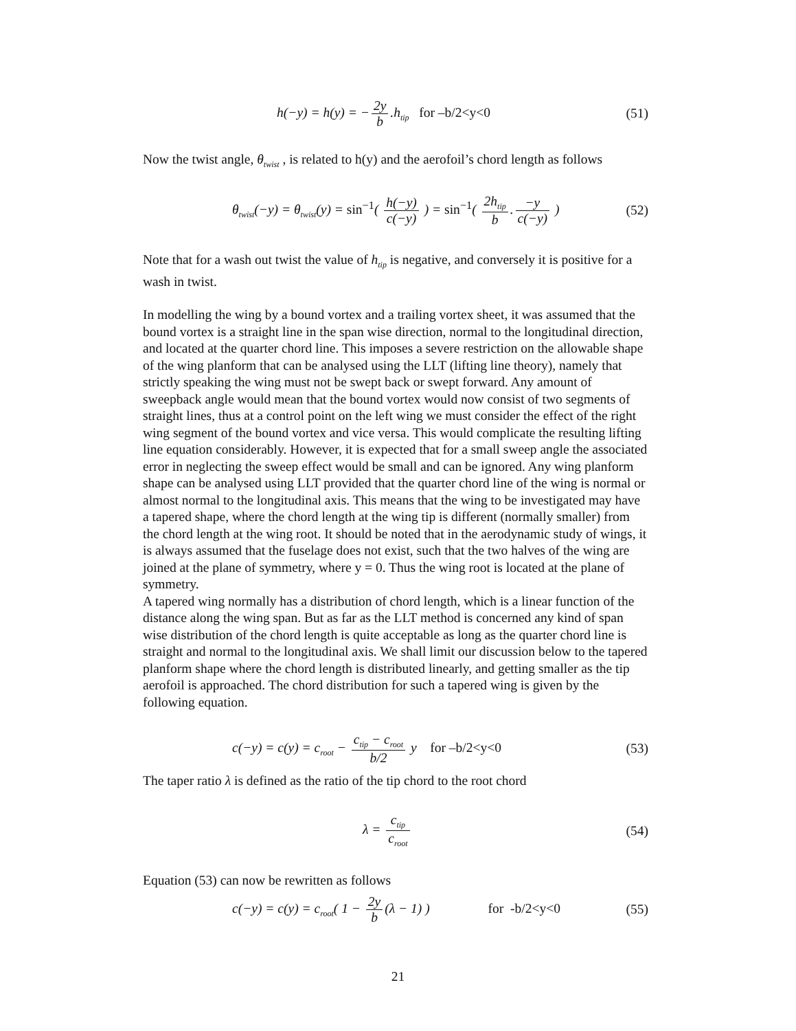h(−y) = h(y) = − 2y b.h<sub>tip</sub> for –b/2<y<0
(51)
Now the twist angle, θ<sub>twist</sub> , is related to h(y) and the aerofoil’s chord length as follows
θ<sub>twist</sub>(−y) = θ<sub>twist</sub>(y) = sin<sup>−1</sup>( h(−y) c(−y) ) = sin<sup>−1</sup>( 2h<sub>tip</sub> b. −y c(−y) )
(52)
Note that for a wash out twist the value of h<sub>tip</sub> is negative, and conversely it is positive for a wash in twist.
In modelling the wing by a bound vortex and a trailing vortex sheet, it was assumed that the bound vortex is a straight line in the span wise direction, normal to the longitudinal direction, and located at the quarter chord line. This imposes a severe restriction on the allowable shape of the wing planform that can be analysed using the LLT (lifting line theory), namely that strictly speaking the wing must not be swept back or swept forward. Any amount of sweepback angle would mean that the bound vortex would now consist of two segments of straight lines, thus at a control point on the left wing we must consider the effect of the right wing segment of the bound vortex and vice versa. This would complicate the resulting lifting line equation considerably. However, it is expected that for a small sweep angle the associated error in neglecting the sweep effect would be small and can be ignored. Any wing planform shape can be analysed using LLT provided that the quarter chord line of the wing is normal or almost normal to the longitudinal axis. This means that the wing to be investigated may have a tapered shape, where the chord length at the wing tip is different (normally smaller) from the chord length at the wing root. It should be noted that in the aerodynamic study of wings, it is always assumed that the fuselage does not exist, such that the two halves of the wing are joined at the plane of symmetry, where y = 0. Thus the wing root is located at the plane of symmetry.
A tapered wing normally has a distribution of chord length, which is a linear function of the distance along the wing span. But as far as the LLT method is concerned any kind of span wise distribution of the chord length is quite acceptable as long as the quarter chord line is straight and normal to the longitudinal axis. We shall limit our discussion below to the tapered planform shape where the chord length is distributed linearly, and getting smaller as the tip aerofoil is approached. The chord distribution for such a tapered wing is given by the following equation.
c(−y) = c(y) = c<sub>root</sub> − c<sub>tip</sub> − c<sub>root</sub> b/2 y for –b/2<y<0
(53)
The taper ratio λ is defined as the ratio of the tip chord to the root chord
λ = c<sub>tip</sub> c<sub>root</sub>
(54)
Equation (53) can now be rewritten as follows
c(−y) = c(y) = c<sub>root</sub>( 1 − 2y b (λ − 1) ) for -b/2<y<0
(55)
21